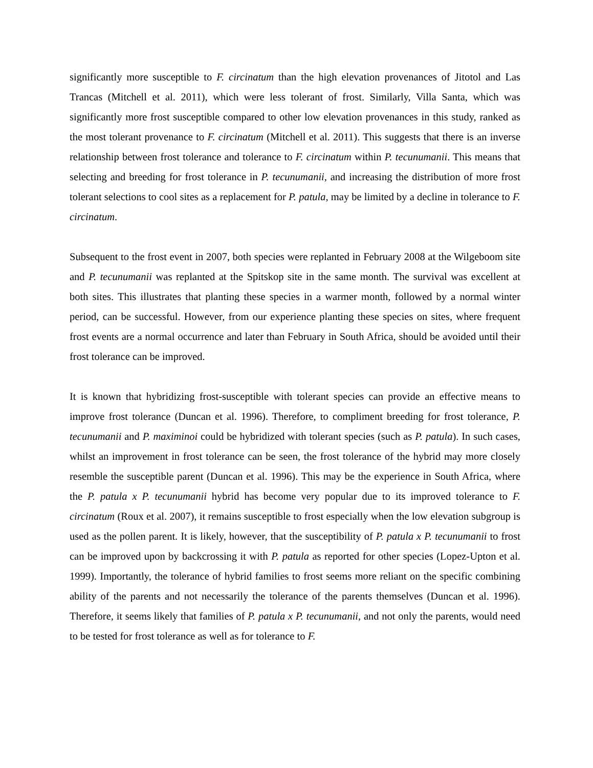significantly more susceptible to F. circinatum than the high elevation provenances of Jitotol and Las Trancas (Mitchell et al. 2011), which were less tolerant of frost. Similarly, Villa Santa, which was significantly more frost susceptible compared to other low elevation provenances in this study, ranked as the most tolerant provenance to F. circinatum (Mitchell et al. 2011). This suggests that there is an inverse relationship between frost tolerance and tolerance to F. circinatum within P. tecunumanii. This means that selecting and breeding for frost tolerance in P. tecunumanii, and increasing the distribution of more frost tolerant selections to cool sites as a replacement for P. patula, may be limited by a decline in tolerance to F. circinatum.
Subsequent to the frost event in 2007, both species were replanted in February 2008 at the Wilgeboom site and P. tecunumanii was replanted at the Spitskop site in the same month. The survival was excellent at both sites. This illustrates that planting these species in a warmer month, followed by a normal winter period, can be successful. However, from our experience planting these species on sites, where frequent frost events are a normal occurrence and later than February in South Africa, should be avoided until their frost tolerance can be improved.
It is known that hybridizing frost-susceptible with tolerant species can provide an effective means to improve frost tolerance (Duncan et al. 1996). Therefore, to compliment breeding for frost tolerance, P. tecunumanii and P. maximinoi could be hybridized with tolerant species (such as P. patula). In such cases, whilst an improvement in frost tolerance can be seen, the frost tolerance of the hybrid may more closely resemble the susceptible parent (Duncan et al. 1996). This may be the experience in South Africa, where the P. patula x P. tecunumanii hybrid has become very popular due to its improved tolerance to F. circinatum (Roux et al. 2007), it remains susceptible to frost especially when the low elevation subgroup is used as the pollen parent. It is likely, however, that the susceptibility of P. patula x P. tecunumanii to frost can be improved upon by backcrossing it with P. patula as reported for other species (Lopez-Upton et al. 1999). Importantly, the tolerance of hybrid families to frost seems more reliant on the specific combining ability of the parents and not necessarily the tolerance of the parents themselves (Duncan et al. 1996). Therefore, it seems likely that families of P. patula x P. tecunumanii, and not only the parents, would need to be tested for frost tolerance as well as for tolerance to F.